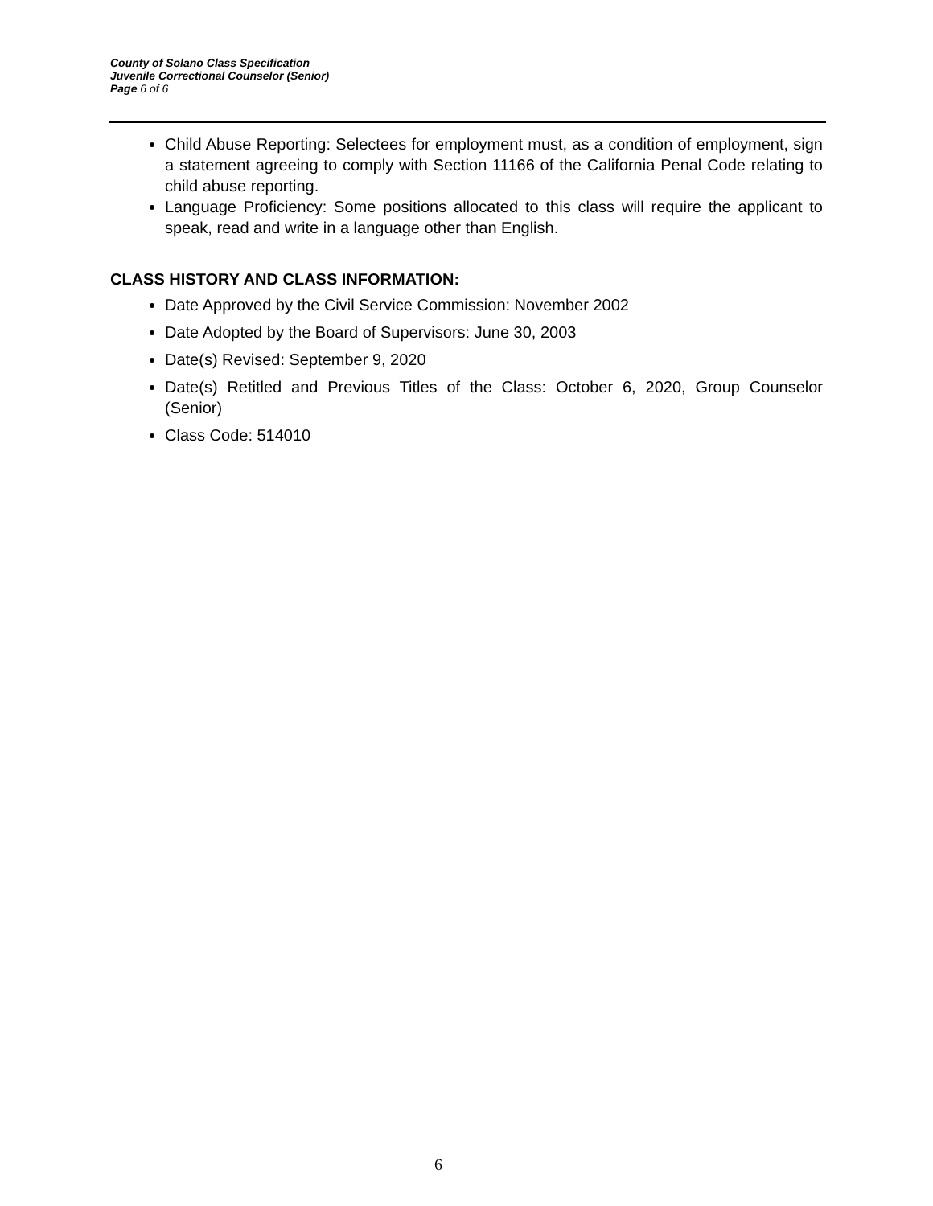County of Solano Class Specification
Juvenile Correctional Counselor (Senior)
Page 6 of 6
Child Abuse Reporting: Selectees for employment must, as a condition of employment, sign a statement agreeing to comply with Section 11166 of the California Penal Code relating to child abuse reporting.
Language Proficiency: Some positions allocated to this class will require the applicant to speak, read and write in a language other than English.
CLASS HISTORY AND CLASS INFORMATION:
Date Approved by the Civil Service Commission: November 2002
Date Adopted by the Board of Supervisors: June 30, 2003
Date(s) Revised: September 9, 2020
Date(s) Retitled and Previous Titles of the Class: October 6, 2020, Group Counselor (Senior)
Class Code: 514010
6